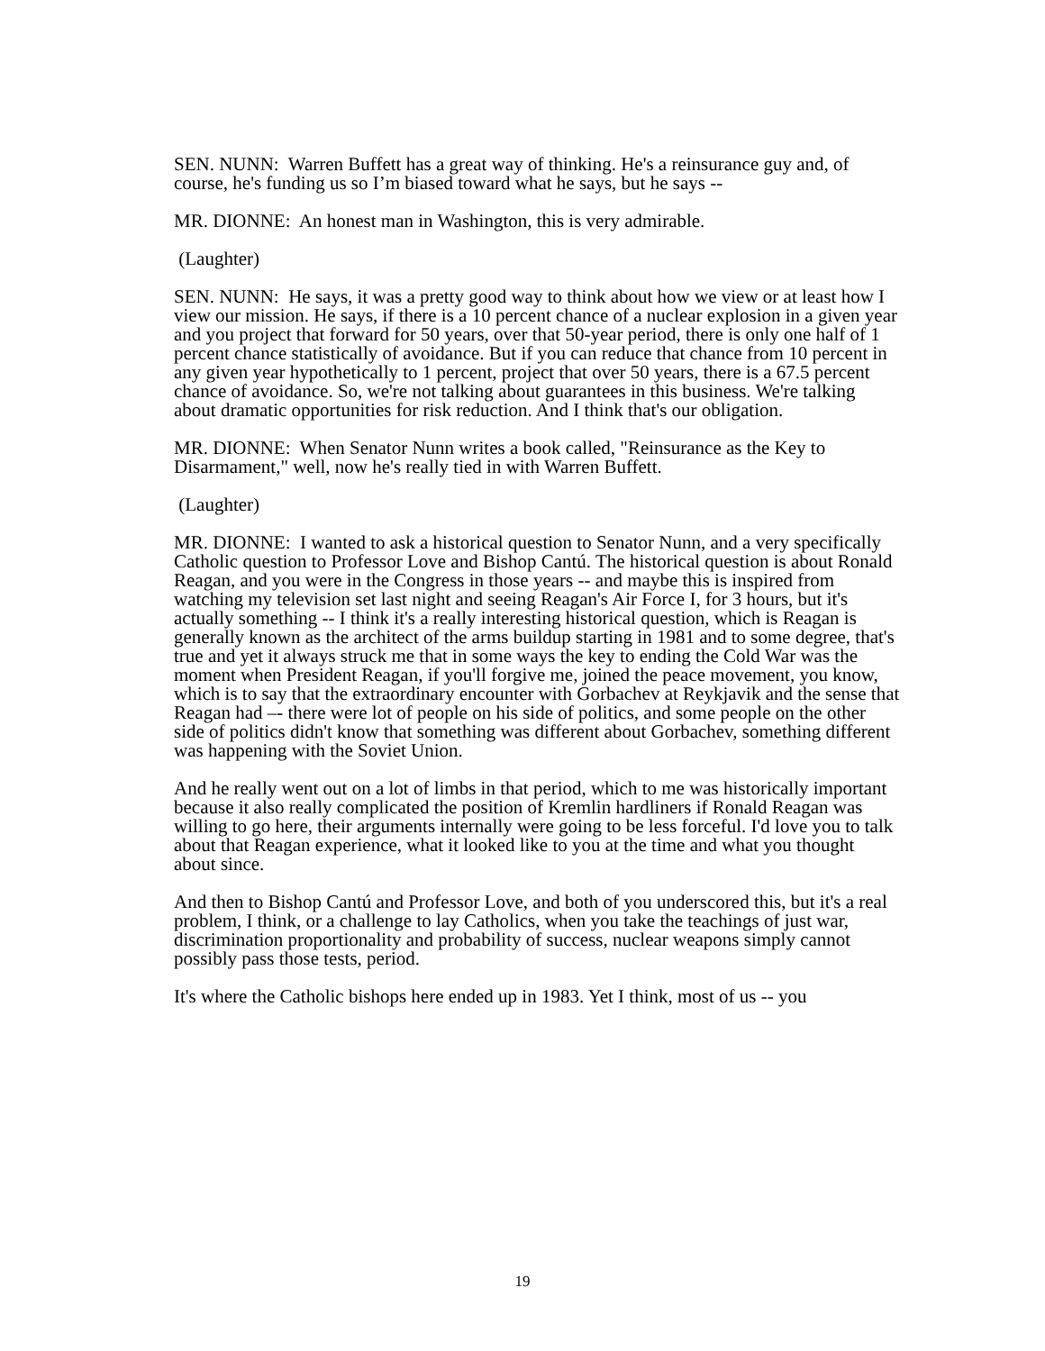SEN. NUNN: Warren Buffett has a great way of thinking. He's a reinsurance guy and, of course, he's funding us so I’m biased toward what he says, but he says --
MR. DIONNE: An honest man in Washington, this is very admirable.
(Laughter)
SEN. NUNN: He says, it was a pretty good way to think about how we view or at least how I view our mission. He says, if there is a 10 percent chance of a nuclear explosion in a given year and you project that forward for 50 years, over that 50-year period, there is only one half of 1 percent chance statistically of avoidance. But if you can reduce that chance from 10 percent in any given year hypothetically to 1 percent, project that over 50 years, there is a 67.5 percent chance of avoidance. So, we're not talking about guarantees in this business. We're talking about dramatic opportunities for risk reduction. And I think that's our obligation.
MR. DIONNE: When Senator Nunn writes a book called, "Reinsurance as the Key to Disarmament," well, now he's really tied in with Warren Buffett.
(Laughter)
MR. DIONNE: I wanted to ask a historical question to Senator Nunn, and a very specifically Catholic question to Professor Love and Bishop Cantú. The historical question is about Ronald Reagan, and you were in the Congress in those years -- and maybe this is inspired from watching my television set last night and seeing Reagan's Air Force I, for 3 hours, but it's actually something -- I think it's a really interesting historical question, which is Reagan is generally known as the architect of the arms buildup starting in 1981 and to some degree, that's true and yet it always struck me that in some ways the key to ending the Cold War was the moment when President Reagan, if you'll forgive me, joined the peace movement, you know, which is to say that the extraordinary encounter with Gorbachev at Reykjavik and the sense that Reagan had –- there were lot of people on his side of politics, and some people on the other side of politics didn't know that something was different about Gorbachev, something different was happening with the Soviet Union.
And he really went out on a lot of limbs in that period, which to me was historically important because it also really complicated the position of Kremlin hardliners if Ronald Reagan was willing to go here, their arguments internally were going to be less forceful. I'd love you to talk about that Reagan experience, what it looked like to you at the time and what you thought about since.
And then to Bishop Cantú and Professor Love, and both of you underscored this, but it's a real problem, I think, or a challenge to lay Catholics, when you take the teachings of just war, discrimination proportionality and probability of success, nuclear weapons simply cannot possibly pass those tests, period.
It's where the Catholic bishops here ended up in 1983. Yet I think, most of us -- you
19